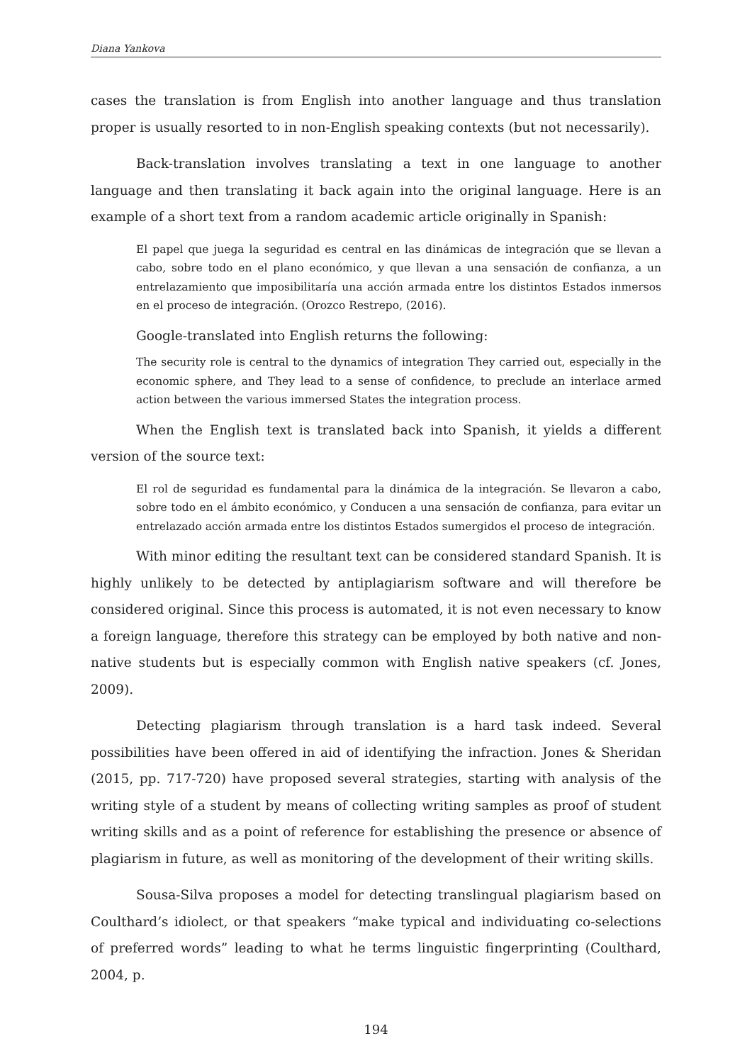Diana Yankova
cases the translation is from English into another language and thus translation proper is usually resorted to in non-English speaking contexts (but not necessarily).
Back-translation involves translating a text in one language to another language and then translating it back again into the original language. Here is an example of a short text from a random academic article originally in Spanish:
El papel que juega la seguridad es central en las dinámicas de integración que se llevan a cabo, sobre todo en el plano económico, y que llevan a una sensación de confianza, a un entrelazamiento que imposibilitaría una acción armada entre los distintos Estados inmersos en el proceso de integración. (Orozco Restrepo, (2016).
Google-translated into English returns the following:
The security role is central to the dynamics of integration They carried out, especially in the economic sphere, and They lead to a sense of confidence, to preclude an interlace armed action between the various immersed States the integration process.
When the English text is translated back into Spanish, it yields a different version of the source text:
El rol de seguridad es fundamental para la dinámica de la integración. Se llevaron a cabo, sobre todo en el ámbito económico, y Conducen a una sensación de confianza, para evitar un entrelazado acción armada entre los distintos Estados sumergidos el proceso de integración.
With minor editing the resultant text can be considered standard Spanish. It is highly unlikely to be detected by antiplagiarism software and will therefore be considered original. Since this process is automated, it is not even necessary to know a foreign language, therefore this strategy can be employed by both native and non-native students but is especially common with English native speakers (cf. Jones, 2009).
Detecting plagiarism through translation is a hard task indeed. Several possibilities have been offered in aid of identifying the infraction. Jones & Sheridan (2015, pp. 717-720) have proposed several strategies, starting with analysis of the writing style of a student by means of collecting writing samples as proof of student writing skills and as a point of reference for establishing the presence or absence of plagiarism in future, as well as monitoring of the development of their writing skills.
Sousa-Silva proposes a model for detecting translingual plagiarism based on Coulthard’s idiolect, or that speakers “make typical and individuating co-selections of preferred words” leading to what he terms linguistic fingerprinting (Coulthard, 2004, p.
194